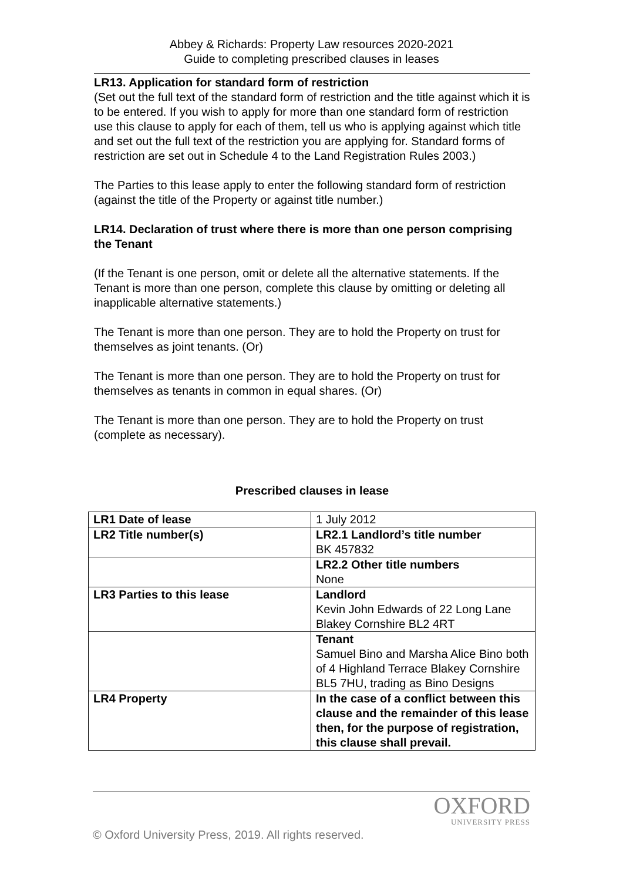Abbey & Richards: Property Law resources 2020-2021
Guide to completing prescribed clauses in leases
LR13. Application for standard form of restriction
(Set out the full text of the standard form of restriction and the title against which it is to be entered. If you wish to apply for more than one standard form of restriction use this clause to apply for each of them, tell us who is applying against which title and set out the full text of the restriction you are applying for. Standard forms of restriction are set out in Schedule 4 to the Land Registration Rules 2003.)
The Parties to this lease apply to enter the following standard form of restriction (against the title of the Property or against title number.)
LR14. Declaration of trust where there is more than one person comprising the Tenant
(If the Tenant is one person, omit or delete all the alternative statements. If the Tenant is more than one person, complete this clause by omitting or deleting all inapplicable alternative statements.)
The Tenant is more than one person. They are to hold the Property on trust for themselves as joint tenants. (Or)
The Tenant is more than one person. They are to hold the Property on trust for themselves as tenants in common in equal shares. (Or)
The Tenant is more than one person. They are to hold the Property on trust (complete as necessary).
Prescribed clauses in lease
| LR1 Date of lease | 1 July 2012 |
| LR2 Title number(s) | LR2.1 Landlord’s title number BK 457832 |
| | LR2.2 Other title numbers None |
| LR3 Parties to this lease | Landlord Kevin John Edwards of 22 Long Lane Blakey Cornshire BL2 4RT |
| | Tenant Samuel Bino and Marsha Alice Bino both of 4 Highland Terrace Blakey Cornshire BL5 7HU, trading as Bino Designs |
| LR4 Property | In the case of a conflict between this clause and the remainder of this lease then, for the purpose of registration, this clause shall prevail. |
OXFORD
UNIVERSITY PRESS
© Oxford University Press, 2019. All rights reserved.